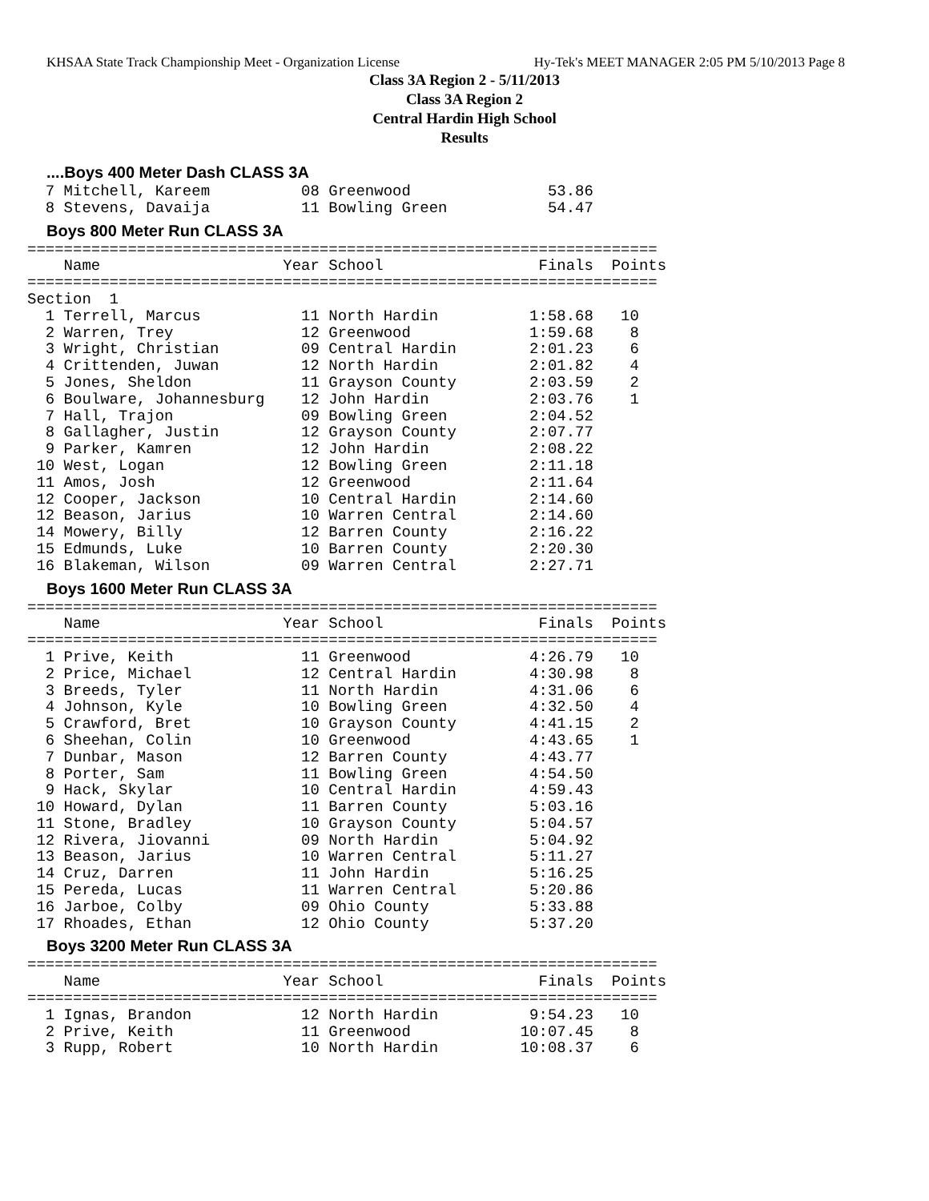KHSAA State Track Championship Meet - Organization License Hy-Tek's MEET MANAGER 2:05 PM 5/10/2013 Page 8
Class 3A Region 2 - 5/11/2013
Class 3A Region 2
Central Hardin High School
Results
....Boys 400 Meter Dash CLASS 3A
  7 Mitchell, Kareem          08 Greenwood               53.86
  8 Stevens, Davaija          11 Bowling Green           54.47
Boys 800 Meter Run CLASS 3A
=====================================================================
    Name                    Year School                 Finals  Points
=====================================================================
Section  1
  1 Terrell, Marcus           11 North Hardin          1:58.68   10
  2 Warren, Trey              12 Greenwood             1:59.68    8
  3 Wright, Christian         09 Central Hardin        2:01.23    6
  4 Crittenden, Juwan         12 North Hardin          2:01.82    4
  5 Jones, Sheldon            11 Grayson County        2:03.59    2
  6 Boulware, Johannesburg    12 John Hardin           2:03.76    1
  7 Hall, Trajon              09 Bowling Green         2:04.52
  8 Gallagher, Justin         12 Grayson County        2:07.77
  9 Parker, Kamren            12 John Hardin           2:08.22
 10 West, Logan               12 Bowling Green         2:11.18
 11 Amos, Josh                12 Greenwood             2:11.64
 12 Cooper, Jackson           10 Central Hardin        2:14.60
 12 Beason, Jarius            10 Warren Central        2:14.60
 14 Mowery, Billy             12 Barren County         2:16.22
 15 Edmunds, Luke             10 Barren County         2:20.30
 16 Blakeman, Wilson          09 Warren Central        2:27.71
Boys 1600 Meter Run CLASS 3A
=====================================================================
    Name                    Year School                 Finals  Points
=====================================================================
  1 Prive, Keith              11 Greenwood             4:26.79   10
  2 Price, Michael            12 Central Hardin        4:30.98    8
  3 Breeds, Tyler             11 North Hardin          4:31.06    6
  4 Johnson, Kyle             10 Bowling Green         4:32.50    4
  5 Crawford, Bret            10 Grayson County        4:41.15    2
  6 Sheehan, Colin            10 Greenwood             4:43.65    1
  7 Dunbar, Mason             12 Barren County         4:43.77
  8 Porter, Sam               11 Bowling Green         4:54.50
  9 Hack, Skylar              10 Central Hardin        4:59.43
 10 Howard, Dylan             11 Barren County         5:03.16
 11 Stone, Bradley            10 Grayson County        5:04.57
 12 Rivera, Jiovanni          09 North Hardin          5:04.92
 13 Beason, Jarius            10 Warren Central        5:11.27
 14 Cruz, Darren              11 John Hardin           5:16.25
 15 Pereda, Lucas             11 Warren Central        5:20.86
 16 Jarboe, Colby             09 Ohio County           5:33.88
 17 Rhoades, Ethan            12 Ohio County           5:37.20
Boys 3200 Meter Run CLASS 3A
=====================================================================
    Name                    Year School                 Finals  Points
=====================================================================
  1 Ignas, Brandon            12 North Hardin          9:54.23   10
  2 Prive, Keith              11 Greenwood            10:07.45    8
  3 Rupp, Robert              10 North Hardin         10:08.37    6